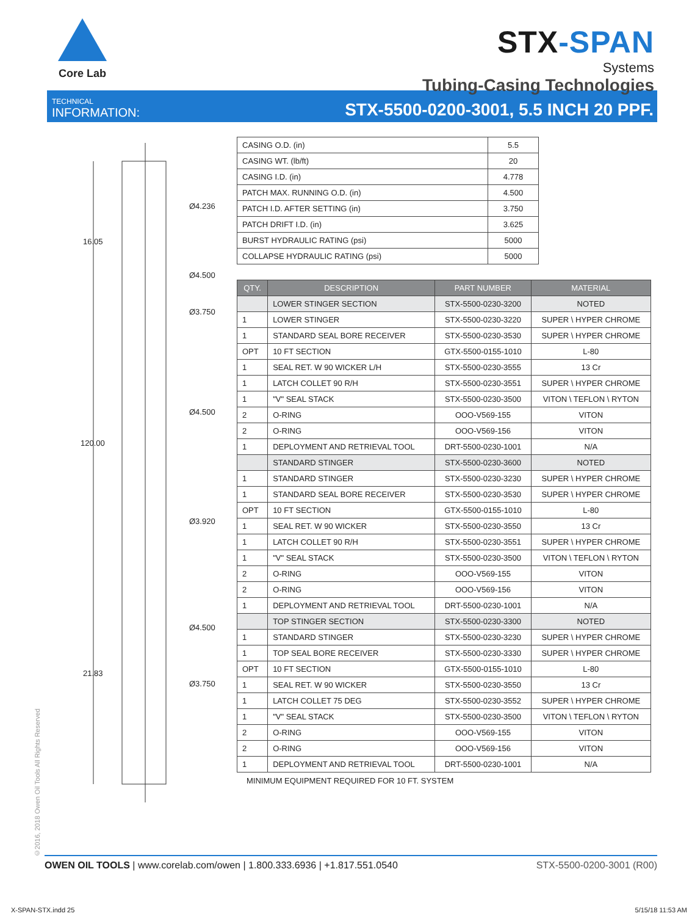Core Lab
STX-SPAN
Systems
Tubing-Casing Technologies
TECHNICAL
INFORMATION:
STX-5500-0200-3001, 5.5 INCH 20 PPF.
Ø4.236
Ø4.500
Ø3.750
Ø4.500
Ø3.920
Ø4.500
Ø3.750
16.05
120.00
21.83
| CASING O.D. (in) | 5.5 |
| CASING WT. (lb/ft) | 20 |
| CASING I.D. (in) | 4.778 |
| PATCH MAX. RUNNING O.D. (in) | 4.500 |
| PATCH I.D. AFTER SETTING (in) | 3.750 |
| PATCH DRIFT I.D. (in) | 3.625 |
| BURST HYDRAULIC RATING (psi) | 5000 |
| COLLAPSE HYDRAULIC RATING (psi) | 5000 |
| QTY. | DESCRIPTION | PART NUMBER | MATERIAL |
| --- | --- | --- | --- |
| | LOWER STINGER SECTION | STX-5500-0230-3200 | NOTED |
| 1 | LOWER STINGER | STX-5500-0230-3220 | SUPER \ HYPER CHROME |
| 1 | STANDARD SEAL BORE RECEIVER | STX-5500-0230-3530 | SUPER \ HYPER CHROME |
| OPT | 10 FT SECTION | GTX-5500-0155-1010 | L-80 |
| 1 | SEAL RET. W 90 WICKER L/H | STX-5500-0230-3555 | 13 Cr |
| 1 | LATCH COLLET 90 R/H | STX-5500-0230-3551 | SUPER \ HYPER CHROME |
| 1 | "V" SEAL STACK | STX-5500-0230-3500 | VITON \ TEFLON \ RYTON |
| 2 | O-RING | OOO-V569-155 | VITON |
| 2 | O-RING | OOO-V569-156 | VITON |
| 1 | DEPLOYMENT AND RETRIEVAL TOOL | DRT-5500-0230-1001 | N/A |
| | STANDARD STINGER | STX-5500-0230-3600 | NOTED |
| 1 | STANDARD STINGER | STX-5500-0230-3230 | SUPER \ HYPER CHROME |
| 1 | STANDARD SEAL BORE RECEIVER | STX-5500-0230-3530 | SUPER \ HYPER CHROME |
| OPT | 10 FT SECTION | GTX-5500-0155-1010 | L-80 |
| 1 | SEAL RET. W 90 WICKER | STX-5500-0230-3550 | 13 Cr |
| 1 | LATCH COLLET 90 R/H | STX-5500-0230-3551 | SUPER \ HYPER CHROME |
| 1 | "V" SEAL STACK | STX-5500-0230-3500 | VITON \ TEFLON \ RYTON |
| 2 | O-RING | OOO-V569-155 | VITON |
| 2 | O-RING | OOO-V569-156 | VITON |
| 1 | DEPLOYMENT AND RETRIEVAL TOOL | DRT-5500-0230-1001 | N/A |
| | TOP STINGER SECTION | STX-5500-0230-3300 | NOTED |
| 1 | STANDARD STINGER | STX-5500-0230-3230 | SUPER \ HYPER CHROME |
| 1 | TOP SEAL BORE RECEIVER | STX-5500-0230-3330 | SUPER \ HYPER CHROME |
| OPT | 10 FT SECTION | GTX-5500-0155-1010 | L-80 |
| 1 | SEAL RET. W 90 WICKER | STX-5500-0230-3550 | 13 Cr |
| 1 | LATCH COLLET 75 DEG | STX-5500-0230-3552 | SUPER \ HYPER CHROME |
| 1 | "V" SEAL STACK | STX-5500-0230-3500 | VITON \ TEFLON \ RYTON |
| 2 | O-RING | OOO-V569-155 | VITON |
| 2 | O-RING | OOO-V569-156 | VITON |
| 1 | DEPLOYMENT AND RETRIEVAL TOOL | DRT-5500-0230-1001 | N/A |
MINIMUM EQUIPMENT REQUIRED FOR 10 FT. SYSTEM
©2016, 2018 Owen Oil Tools All Rights Reserved
OWEN OIL TOOLS | www.corelab.com/owen | 1.800.333.6936 | +1.817.551.0540
STX-5500-0200-3001 (R00)
X-SPAN-STX.indd 25 5/15/18 11:53 AM